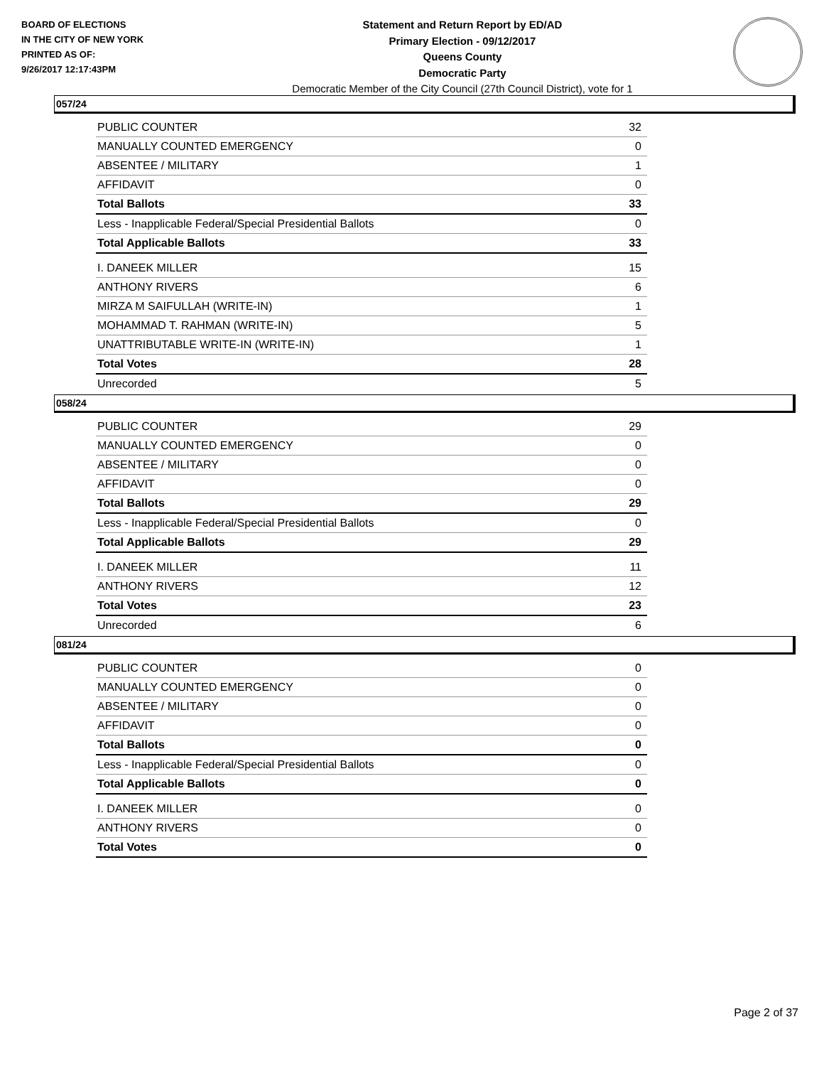BOARD OF ELECTIONS
IN THE CITY OF NEW YORK
PRINTED AS OF:
9/26/2017 12:17:43PM
Statement and Return Report by ED/AD
Primary Election - 09/12/2017
Queens County
Democratic Party
Democratic Member of the City Council (27th Council District), vote for 1
057/24
| PUBLIC COUNTER | 32 |
| MANUALLY COUNTED EMERGENCY | 0 |
| ABSENTEE / MILITARY | 1 |
| AFFIDAVIT | 0 |
| Total Ballots | 33 |
| Less - Inapplicable Federal/Special Presidential Ballots | 0 |
| Total Applicable Ballots | 33 |
| I. DANEEK MILLER | 15 |
| ANTHONY RIVERS | 6 |
| MIRZA M SAIFULLAH (WRITE-IN) | 1 |
| MOHAMMAD T. RAHMAN (WRITE-IN) | 5 |
| UNATTRIBUTABLE WRITE-IN (WRITE-IN) | 1 |
| Total Votes | 28 |
| Unrecorded | 5 |
058/24
| PUBLIC COUNTER | 29 |
| MANUALLY COUNTED EMERGENCY | 0 |
| ABSENTEE / MILITARY | 0 |
| AFFIDAVIT | 0 |
| Total Ballots | 29 |
| Less - Inapplicable Federal/Special Presidential Ballots | 0 |
| Total Applicable Ballots | 29 |
| I. DANEEK MILLER | 11 |
| ANTHONY RIVERS | 12 |
| Total Votes | 23 |
| Unrecorded | 6 |
081/24
| PUBLIC COUNTER | 0 |
| MANUALLY COUNTED EMERGENCY | 0 |
| ABSENTEE / MILITARY | 0 |
| AFFIDAVIT | 0 |
| Total Ballots | 0 |
| Less - Inapplicable Federal/Special Presidential Ballots | 0 |
| Total Applicable Ballots | 0 |
| I. DANEEK MILLER | 0 |
| ANTHONY RIVERS | 0 |
| Total Votes | 0 |
Page 2 of 37